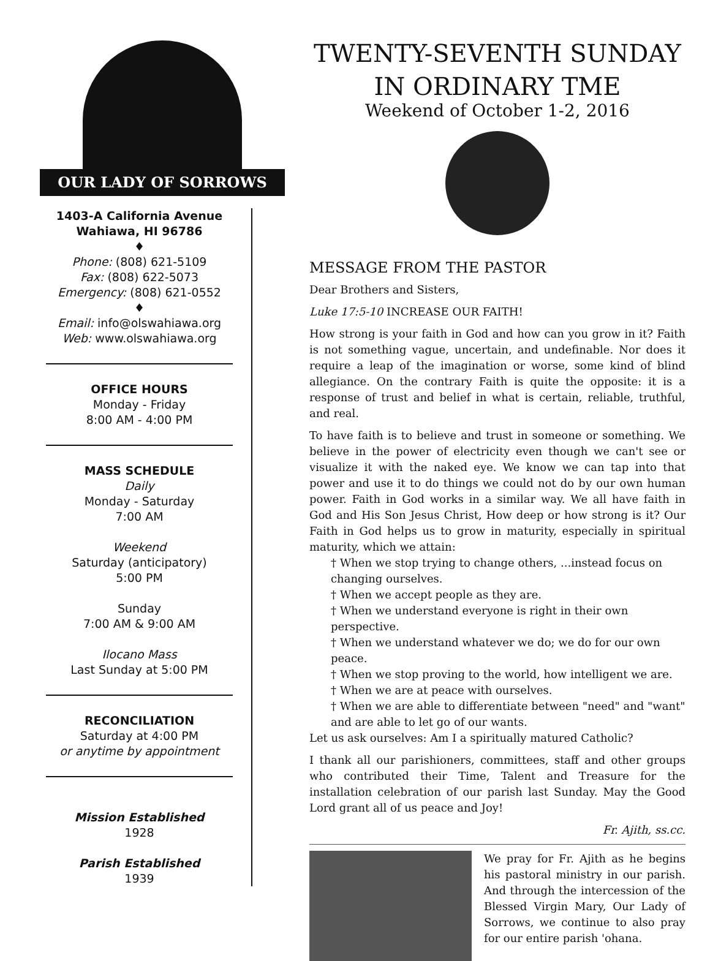OUR LADY OF SORROWS
1403-A California Avenue
Wahiawa, HI 96786
♦
Phone: (808) 621-5109
Fax: (808) 622-5073
Emergency: (808) 621-0552
♦
Email: info@olswahiawa.org
Web: www.olswahiawa.org
OFFICE HOURS
Monday - Friday
8:00 AM - 4:00 PM
MASS SCHEDULE
Daily
Monday - Saturday
7:00 AM
Weekend
Saturday (anticipatory)
5:00 PM
Sunday
7:00 AM & 9:00 AM
Ilocano Mass
Last Sunday at 5:00 PM
RECONCILIATION
Saturday at 4:00 PM
or anytime by appointment
Mission Established
1928
Parish Established
1939
TWENTY-SEVENTH SUNDAY
IN ORDINARY TME
Weekend of October 1-2, 2016
MESSAGE FROM THE PASTOR
Dear Brothers and Sisters,
Luke 17:5-10 INCREASE OUR FAITH!
How strong is your faith in God and how can you grow in it? Faith is not something vague, uncertain, and undefinable. Nor does it require a leap of the imagination or worse, some kind of blind allegiance. On the contrary Faith is quite the opposite: it is a response of trust and belief in what is certain, reliable, truthful, and real.
To have faith is to believe and trust in someone or something. We believe in the power of electricity even though we can't see or visualize it with the naked eye. We know we can tap into that power and use it to do things we could not do by our own human power. Faith in God works in a similar way. We all have faith in God and His Son Jesus Christ, How deep or how strong is it? Our Faith in God helps us to grow in maturity, especially in spiritual maturity, which we attain:
† When we stop trying to change others, ...instead focus on changing ourselves.
† When we accept people as they are.
† When we understand everyone is right in their own perspective.
† When we understand whatever we do; we do for our own peace.
† When we stop proving to the world, how intelligent we are.
† When we are at peace with ourselves.
† When we are able to differentiate between "need" and "want" and are able to let go of our wants.
Let us ask ourselves: Am I a spiritually matured Catholic?
I thank all our parishioners, committees, staff and other groups who contributed their Time, Talent and Treasure for the installation celebration of our parish last Sunday. May the Good Lord grant all of us peace and Joy!
Fr. Ajith, ss.cc.
We pray for Fr. Ajith as he begins his pastoral ministry in our parish. And through the intercession of the Blessed Virgin Mary, Our Lady of Sorrows, we continue to also pray for our entire parish 'ohana.